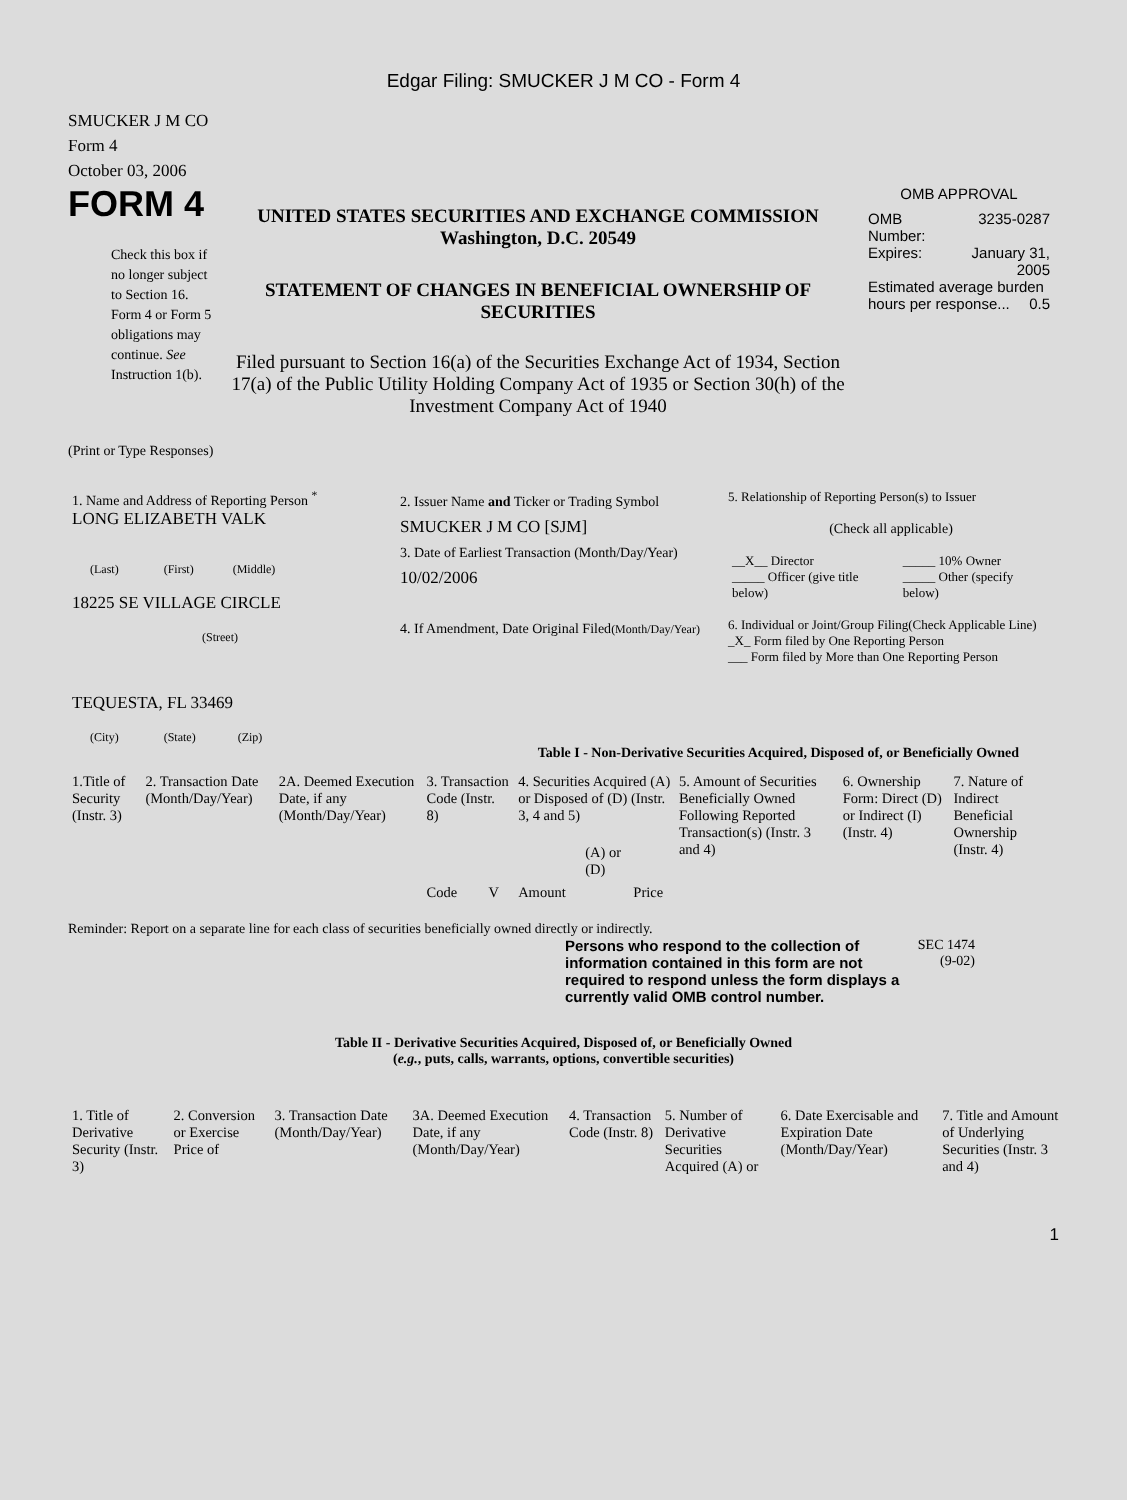Edgar Filing: SMUCKER J M CO - Form 4
SMUCKER J M CO
Form 4
October 03, 2006
FORM 4
Check this box if no longer subject to Section 16. Form 4 or Form 5 obligations may continue. See Instruction 1(b).
UNITED STATES SECURITIES AND EXCHANGE COMMISSION
Washington, D.C. 20549
STATEMENT OF CHANGES IN BENEFICIAL OWNERSHIP OF SECURITIES
Filed pursuant to Section 16(a) of the Securities Exchange Act of 1934, Section 17(a) of the Public Utility Holding Company Act of 1935 or Section 30(h) of the Investment Company Act of 1940
OMB APPROVAL
| OMB Number: | 3235-0287 |
| Expires: | January 31, 2005 |
| Estimated average burden hours per response... 0.5 | |
(Print or Type Responses)
| 1. Name and Address of Reporting Person <sup>*</sup> LONG ELIZABETH VALK (Last) (First) (Middle) 18225 SE VILLAGE CIRCLE (Street) TEQUESTA, FL 33469 (City) (State) (Zip) | 2. Issuer Name and Ticker or Trading Symbol SMUCKER J M CO [SJM] 3. Date of Earliest Transaction (Month/Day/Year) 10/02/2006 4. If Amendment, Date Original Filed (Month/Day/Year) | 5. Relationship of Reporting Person(s) to Issuer (Check all applicable) / __X__ Director _____ Officer (give title below) / _____ 10% Owner _____ Other (specify below) / 6. Individual or Joint/Group Filing(Check Applicable Line) _X_ Form filed by One Reporting Person ___ Form filed by More than One Reporting Person |
Table I - Non-Derivative Securities Acquired, Disposed of, or Beneficially Owned
| 1.Title of Security (Instr. 3) | 2. Transaction Date (Month/Day/Year) | 2A. Deemed Execution Date, if any (Month/Day/Year) | 3. Transaction Code (Instr. 8) | | 4. Securities Acquired (A) or Disposed of (D) (Instr. 3, 4 and 5) | | | 5. Amount of Securities Beneficially Owned Following Reported Transaction(s) (Instr. 3 and 4) | 6. Ownership Form: Direct (D) or Indirect (I) (Instr. 4) | 7. Nature of Indirect Beneficial Ownership (Instr. 4) |
| | | | Code | V | Amount | (A) or (D) | Price | | | |
Reminder: Report on a separate line for each class of securities beneficially owned directly or indirectly.
Persons who respond to the collection of information contained in this form are not required to respond unless the form displays a currently valid OMB control number.
SEC 1474
(9-02)
Table II - Derivative Securities Acquired, Disposed of, or Beneficially Owned
(e.g., puts, calls, warrants, options, convertible securities)
| 1. Title of Derivative Security (Instr. 3) | 2. Conversion or Exercise Price of | 3. Transaction Date (Month/Day/Year) | 3A. Deemed Execution Date, if any (Month/Day/Year) | 4. Transaction Code (Instr. 8) | 5. Number of Derivative Securities Acquired (A) or | 6. Date Exercisable and Expiration Date (Month/Day/Year) | 7. Title and Amount of Underlying Securities (Instr. 3 and 4) |
1